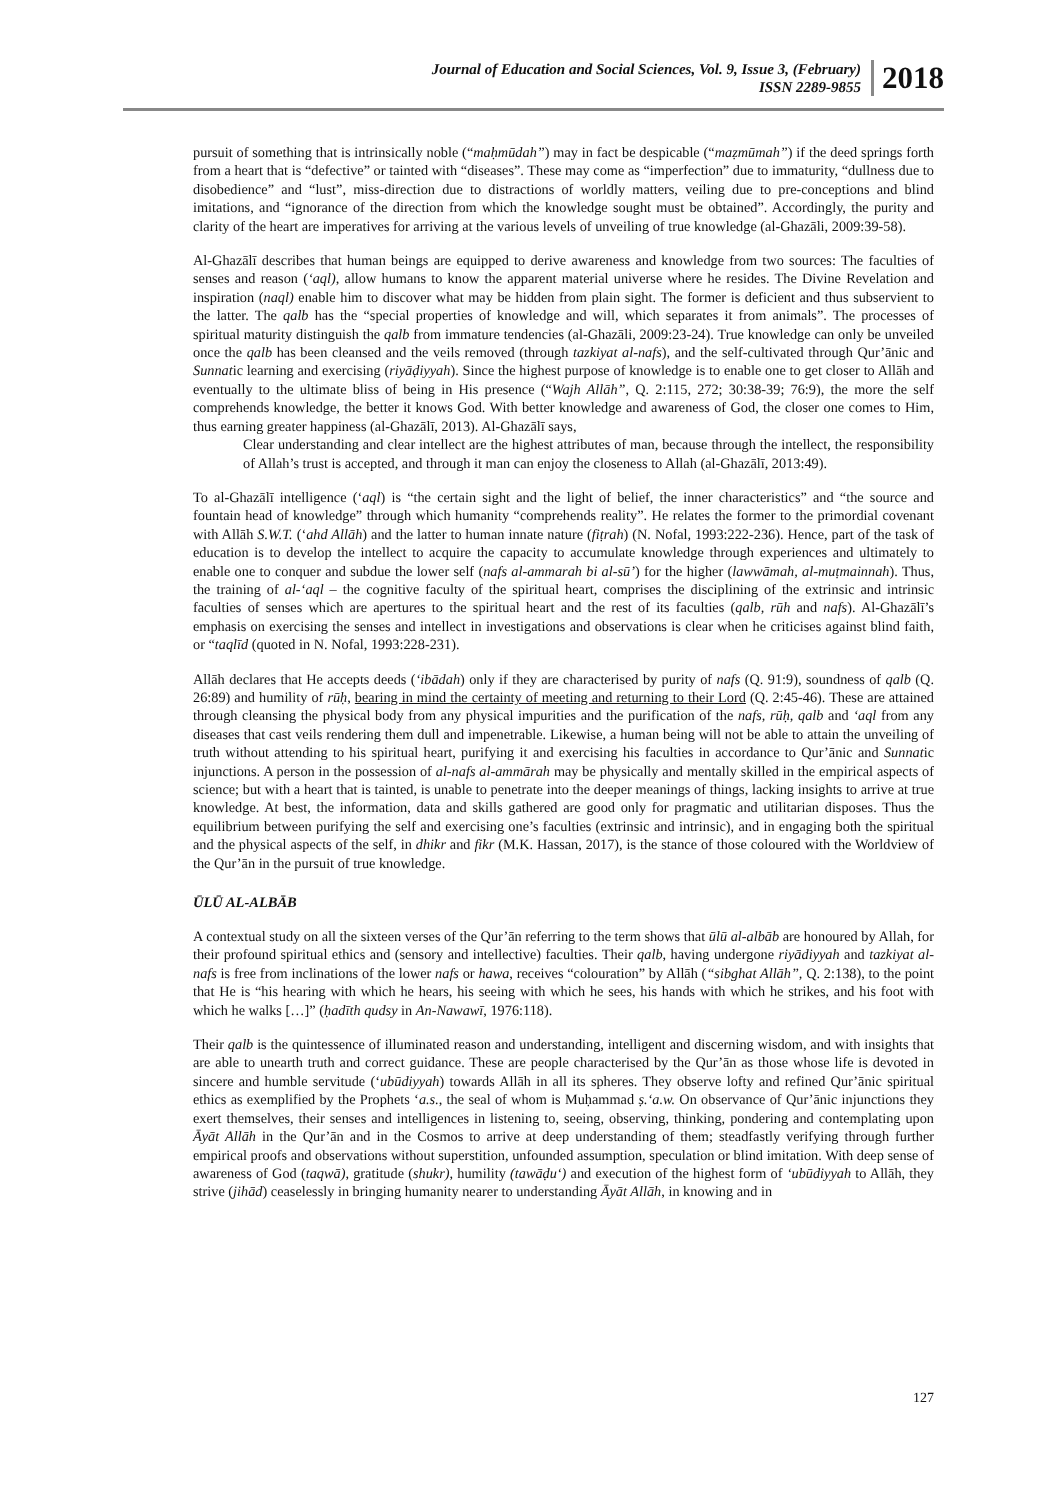Journal of Education and Social Sciences, Vol. 9, Issue 3, (February)
ISSN 2289-9855
2018
pursuit of something that is intrinsically noble (“maḥmūdah”) may in fact be despicable (“maẓmūmah”) if the deed springs forth from a heart that is “defective” or tainted with “diseases”. These may come as “imperfection” due to immaturity, “dullness due to disobedience” and “lust”, miss-direction due to distractions of worldly matters, veiling due to pre-conceptions and blind imitations, and “ignorance of the direction from which the knowledge sought must be obtained”. Accordingly, the purity and clarity of the heart are imperatives for arriving at the various levels of unveiling of true knowledge (al-Ghazāli, 2009:39-58).
Al-Ghazālī describes that human beings are equipped to derive awareness and knowledge from two sources: The faculties of senses and reason (‘aql), allow humans to know the apparent material universe where he resides. The Divine Revelation and inspiration (naql) enable him to discover what may be hidden from plain sight. The former is deficient and thus subservient to the latter. The qalb has the “special properties of knowledge and will, which separates it from animals”. The processes of spiritual maturity distinguish the qalb from immature tendencies (al-Ghazāli, 2009:23-24). True knowledge can only be unveiled once the qalb has been cleansed and the veils removed (through tazkiyat al-nafs), and the self-cultivated through Qur’ānic and Sunnatic learning and exercising (riyāḍiyyah). Since the highest purpose of knowledge is to enable one to get closer to Allāh and eventually to the ultimate bliss of being in His presence (“Wajh Allāh”, Q. 2:115, 272; 30:38-39; 76:9), the more the self comprehends knowledge, the better it knows God. With better knowledge and awareness of God, the closer one comes to Him, thus earning greater happiness (al-Ghazālī, 2013). Al-Ghazālī says,
Clear understanding and clear intellect are the highest attributes of man, because through the intellect, the responsibility of Allah’s trust is accepted, and through it man can enjoy the closeness to Allah (al-Ghazālī, 2013:49).
To al-Ghazālī intelligence (‘aql) is “the certain sight and the light of belief, the inner characteristics” and “the source and fountain head of knowledge” through which humanity “comprehends reality”. He relates the former to the primordial covenant with Allāh S.W.T. (‘ahd Allāh) and the latter to human innate nature (fiṭrah) (N. Nofal, 1993:222-236). Hence, part of the task of education is to develop the intellect to acquire the capacity to accumulate knowledge through experiences and ultimately to enable one to conquer and subdue the lower self (nafs al-ammarah bi al-sū’) for the higher (lawwāmah, al-muṭmainnah). Thus, the training of al-‘aql – the cognitive faculty of the spiritual heart, comprises the disciplining of the extrinsic and intrinsic faculties of senses which are apertures to the spiritual heart and the rest of its faculties (qalb, rūh and nafs). Al-Ghazālī’s emphasis on exercising the senses and intellect in investigations and observations is clear when he criticises against blind faith, or “taqlīd (quoted in N. Nofal, 1993:228-231).
Allāh declares that He accepts deeds (‘ibādah) only if they are characterised by purity of nafs (Q. 91:9), soundness of qalb (Q. 26:89) and humility of rūḥ, bearing in mind the certainty of meeting and returning to their Lord (Q. 2:45-46). These are attained through cleansing the physical body from any physical impurities and the purification of the nafs, rūḥ, qalb and ‘aql from any diseases that cast veils rendering them dull and impenetrable. Likewise, a human being will not be able to attain the unveiling of truth without attending to his spiritual heart, purifying it and exercising his faculties in accordance to Qur’ānic and Sunnatic injunctions. A person in the possession of al-nafs al-ammārah may be physically and mentally skilled in the empirical aspects of science; but with a heart that is tainted, is unable to penetrate into the deeper meanings of things, lacking insights to arrive at true knowledge. At best, the information, data and skills gathered are good only for pragmatic and utilitarian disposes. Thus the equilibrium between purifying the self and exercising one’s faculties (extrinsic and intrinsic), and in engaging both the spiritual and the physical aspects of the self, in dhikr and fikr (M.K. Hassan, 2017), is the stance of those coloured with the Worldview of the Qur’ān in the pursuit of true knowledge.
ŪLŪ AL-ALBĀB
A contextual study on all the sixteen verses of the Qur’ān referring to the term shows that ūlū al-albāb are honoured by Allah, for their profound spiritual ethics and (sensory and intellective) faculties. Their qalb, having undergone riyādiyyah and tazkiyat al-nafs is free from inclinations of the lower nafs or hawa, receives “colouration” by Allāh (“sibghat Allāh”, Q. 2:138), to the point that He is “his hearing with which he hears, his seeing with which he sees, his hands with which he strikes, and his foot with which he walks […]” (ḥadīth qudsy in An-Nawawī, 1976:118).
Their qalb is the quintessence of illuminated reason and understanding, intelligent and discerning wisdom, and with insights that are able to unearth truth and correct guidance. These are people characterised by the Qur’ān as those whose life is devoted in sincere and humble servitude (‘ubūdiyyah) towards Allāh in all its spheres. They observe lofty and refined Qur’ānic spiritual ethics as exemplified by the Prophets ‘a.s., the seal of whom is Muḥammad ṣ.‘a.w. On observance of Qur’ānic injunctions they exert themselves, their senses and intelligences in listening to, seeing, observing, thinking, pondering and contemplating upon Āyāt Allāh in the Qur’ān and in the Cosmos to arrive at deep understanding of them; steadfastly verifying through further empirical proofs and observations without superstition, unfounded assumption, speculation or blind imitation. With deep sense of awareness of God (taqwā), gratitude (shukr), humility (tawāḍu‘) and execution of the highest form of ‘ubūdiyyah to Allāh, they strive (jihād) ceaselessly in bringing humanity nearer to understanding Āyāt Allāh, in knowing and in
127